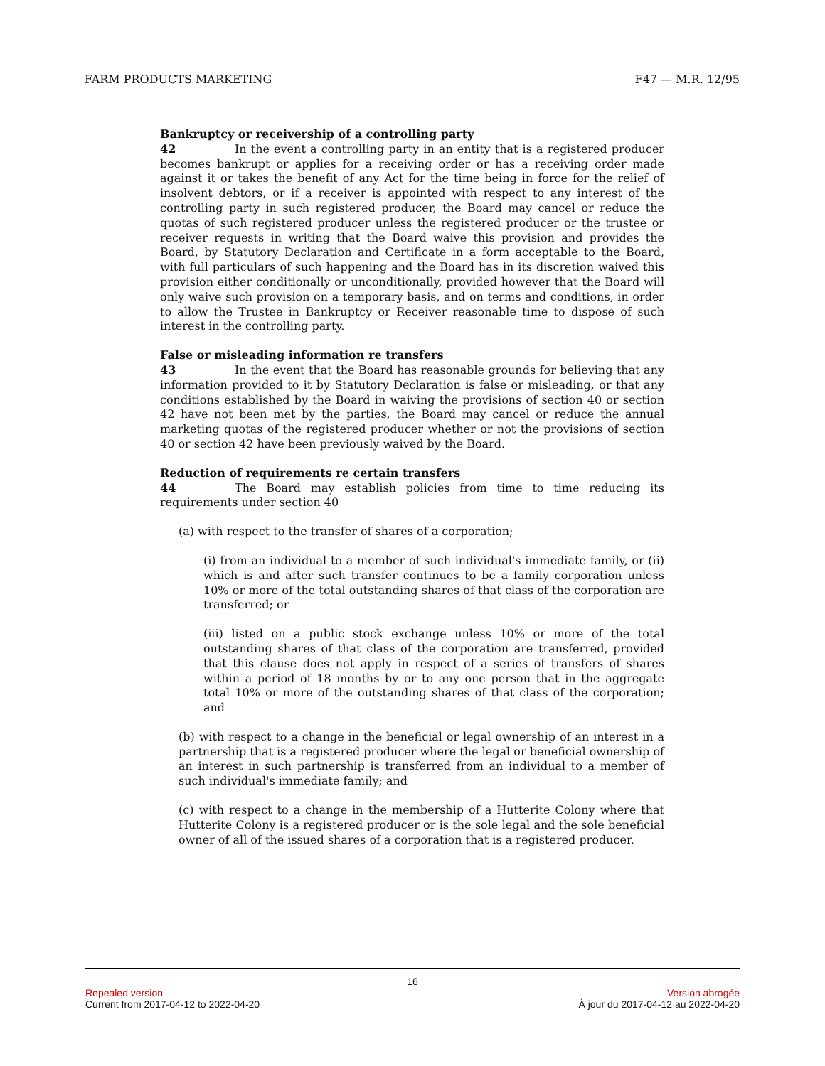FARM PRODUCTS MARKETING F47 — M.R. 12/95
Bankruptcy or receivership of a controlling party
42 In the event a controlling party in an entity that is a registered producer becomes bankrupt or applies for a receiving order or has a receiving order made against it or takes the benefit of any Act for the time being in force for the relief of insolvent debtors, or if a receiver is appointed with respect to any interest of the controlling party in such registered producer, the Board may cancel or reduce the quotas of such registered producer unless the registered producer or the trustee or receiver requests in writing that the Board waive this provision and provides the Board, by Statutory Declaration and Certificate in a form acceptable to the Board, with full particulars of such happening and the Board has in its discretion waived this provision either conditionally or unconditionally, provided however that the Board will only waive such provision on a temporary basis, and on terms and conditions, in order to allow the Trustee in Bankruptcy or Receiver reasonable time to dispose of such interest in the controlling party.
False or misleading information re transfers
43 In the event that the Board has reasonable grounds for believing that any information provided to it by Statutory Declaration is false or misleading, or that any conditions established by the Board in waiving the provisions of section 40 or section 42 have not been met by the parties, the Board may cancel or reduce the annual marketing quotas of the registered producer whether or not the provisions of section 40 or section 42 have been previously waived by the Board.
Reduction of requirements re certain transfers
44 The Board may establish policies from time to time reducing its requirements under section 40
(a) with respect to the transfer of shares of a corporation;
(i) from an individual to a member of such individual's immediate family, or (ii) which is and after such transfer continues to be a family corporation unless 10% or more of the total outstanding shares of that class of the corporation are transferred; or
(iii) listed on a public stock exchange unless 10% or more of the total outstanding shares of that class of the corporation are transferred, provided that this clause does not apply in respect of a series of transfers of shares within a period of 18 months by or to any one person that in the aggregate total 10% or more of the outstanding shares of that class of the corporation; and
(b) with respect to a change in the beneficial or legal ownership of an interest in a partnership that is a registered producer where the legal or beneficial ownership of an interest in such partnership is transferred from an individual to a member of such individual's immediate family; and
(c) with respect to a change in the membership of a Hutterite Colony where that Hutterite Colony is a registered producer or is the sole legal and the sole beneficial owner of all of the issued shares of a corporation that is a registered producer.
16
Repealed version Version abrogée
Current from 2017-04-12 to 2022-04-20 À jour du 2017-04-12 au 2022-04-20